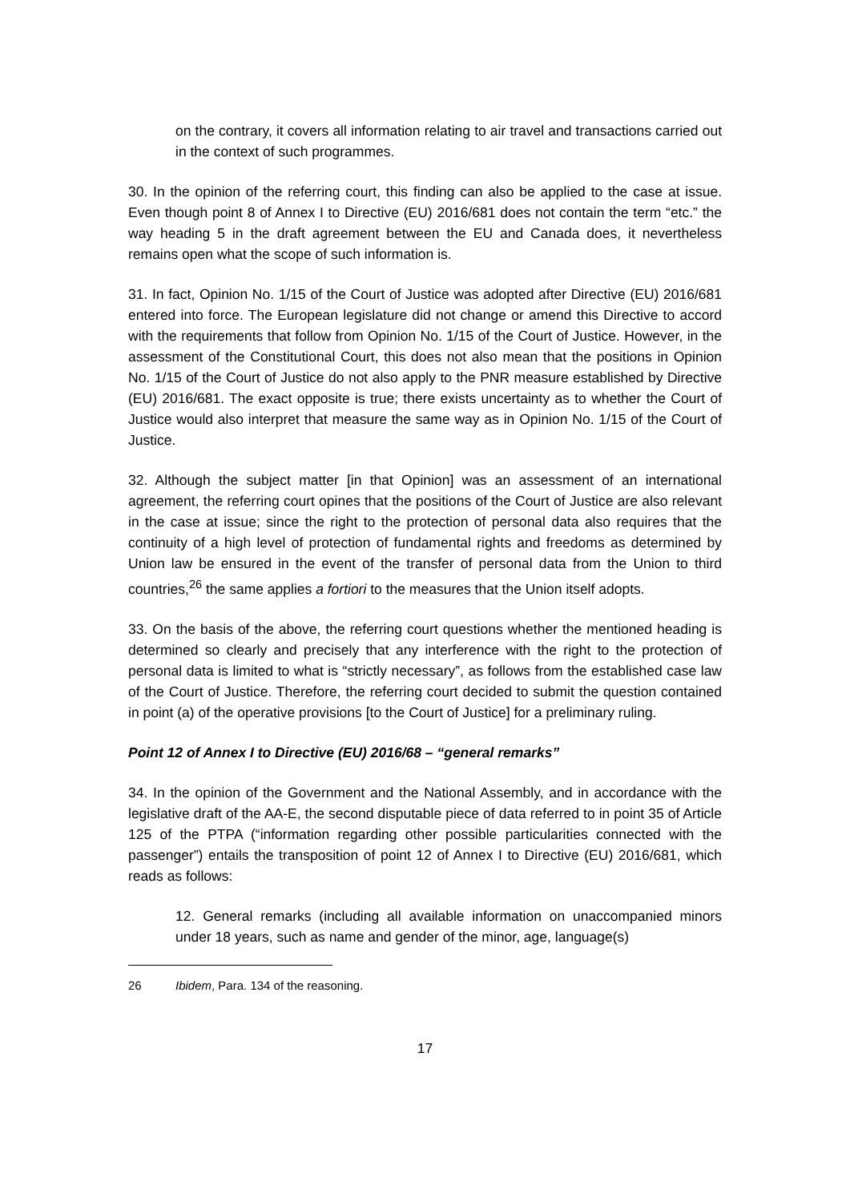on the contrary, it covers all information relating to air travel and transactions carried out in the context of such programmes.
30. In the opinion of the referring court, this finding can also be applied to the case at issue. Even though point 8 of Annex I to Directive (EU) 2016/681 does not contain the term “etc.” the way heading 5 in the draft agreement between the EU and Canada does, it nevertheless remains open what the scope of such information is.
31. In fact, Opinion No. 1/15 of the Court of Justice was adopted after Directive (EU) 2016/681 entered into force. The European legislature did not change or amend this Directive to accord with the requirements that follow from Opinion No. 1/15 of the Court of Justice. However, in the assessment of the Constitutional Court, this does not also mean that the positions in Opinion No. 1/15 of the Court of Justice do not also apply to the PNR measure established by Directive (EU) 2016/681. The exact opposite is true; there exists uncertainty as to whether the Court of Justice would also interpret that measure the same way as in Opinion No. 1/15 of the Court of Justice.
32. Although the subject matter [in that Opinion] was an assessment of an international agreement, the referring court opines that the positions of the Court of Justice are also relevant in the case at issue; since the right to the protection of personal data also requires that the continuity of a high level of protection of fundamental rights and freedoms as determined by Union law be ensured in the event of the transfer of personal data from the Union to third countries,<sup>26</sup> the same applies a fortiori to the measures that the Union itself adopts.
33. On the basis of the above, the referring court questions whether the mentioned heading is determined so clearly and precisely that any interference with the right to the protection of personal data is limited to what is “strictly necessary”, as follows from the established case law of the Court of Justice. Therefore, the referring court decided to submit the question contained in point (a) of the operative provisions [to the Court of Justice] for a preliminary ruling.
Point 12 of Annex I to Directive (EU) 2016/68 – “general remarks”
34. In the opinion of the Government and the National Assembly, and in accordance with the legislative draft of the AA-E, the second disputable piece of data referred to in point 35 of Article 125 of the PTPA (“information regarding other possible particularities connected with the passenger”) entails the transposition of point 12 of Annex I to Directive (EU) 2016/681, which reads as follows:
12. General remarks (including all available information on unaccompanied minors under 18 years, such as name and gender of the minor, age, language(s)
26 Ibidem, Para. 134 of the reasoning.
17